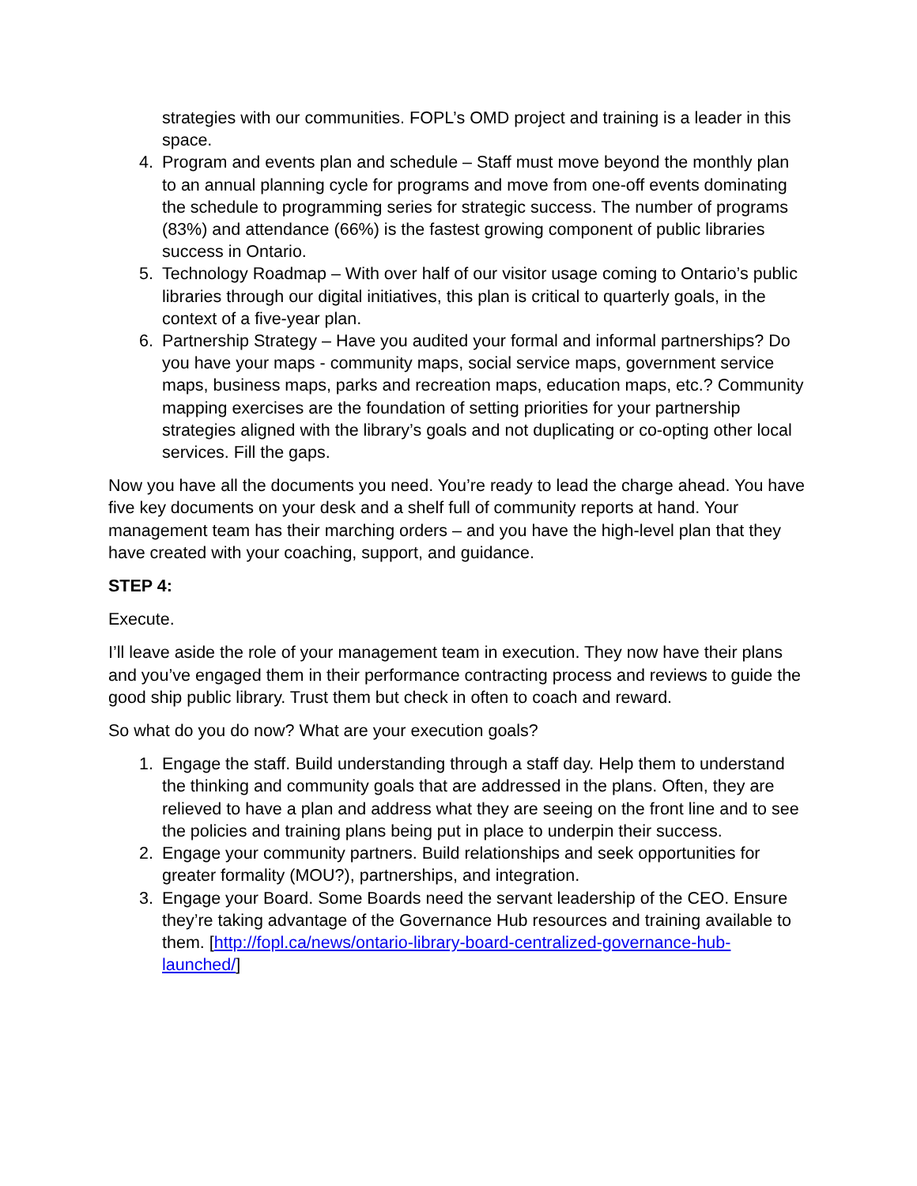strategies with our communities. FOPL’s OMD project and training is a leader in this space.
4. Program and events plan and schedule – Staff must move beyond the monthly plan to an annual planning cycle for programs and move from one-off events dominating the schedule to programming series for strategic success. The number of programs (83%) and attendance (66%) is the fastest growing component of public libraries success in Ontario.
5. Technology Roadmap – With over half of our visitor usage coming to Ontario’s public libraries through our digital initiatives, this plan is critical to quarterly goals, in the context of a five-year plan.
6. Partnership Strategy – Have you audited your formal and informal partnerships? Do you have your maps - community maps, social service maps, government service maps, business maps, parks and recreation maps, education maps, etc.? Community mapping exercises are the foundation of setting priorities for your partnership strategies aligned with the library’s goals and not duplicating or co-opting other local services. Fill the gaps.
Now you have all the documents you need. You’re ready to lead the charge ahead. You have five key documents on your desk and a shelf full of community reports at hand. Your management team has their marching orders – and you have the high-level plan that they have created with your coaching, support, and guidance.
STEP 4:
Execute.
I’ll leave aside the role of your management team in execution. They now have their plans and you’ve engaged them in their performance contracting process and reviews to guide the good ship public library. Trust them but check in often to coach and reward.
So what do you do now? What are your execution goals?
1. Engage the staff. Build understanding through a staff day. Help them to understand the thinking and community goals that are addressed in the plans. Often, they are relieved to have a plan and address what they are seeing on the front line and to see the policies and training plans being put in place to underpin their success.
2. Engage your community partners. Build relationships and seek opportunities for greater formality (MOU?), partnerships, and integration.
3. Engage your Board. Some Boards need the servant leadership of the CEO. Ensure they’re taking advantage of the Governance Hub resources and training available to them. [http://fopl.ca/news/ontario-library-board-centralized-governance-hub-launched/]